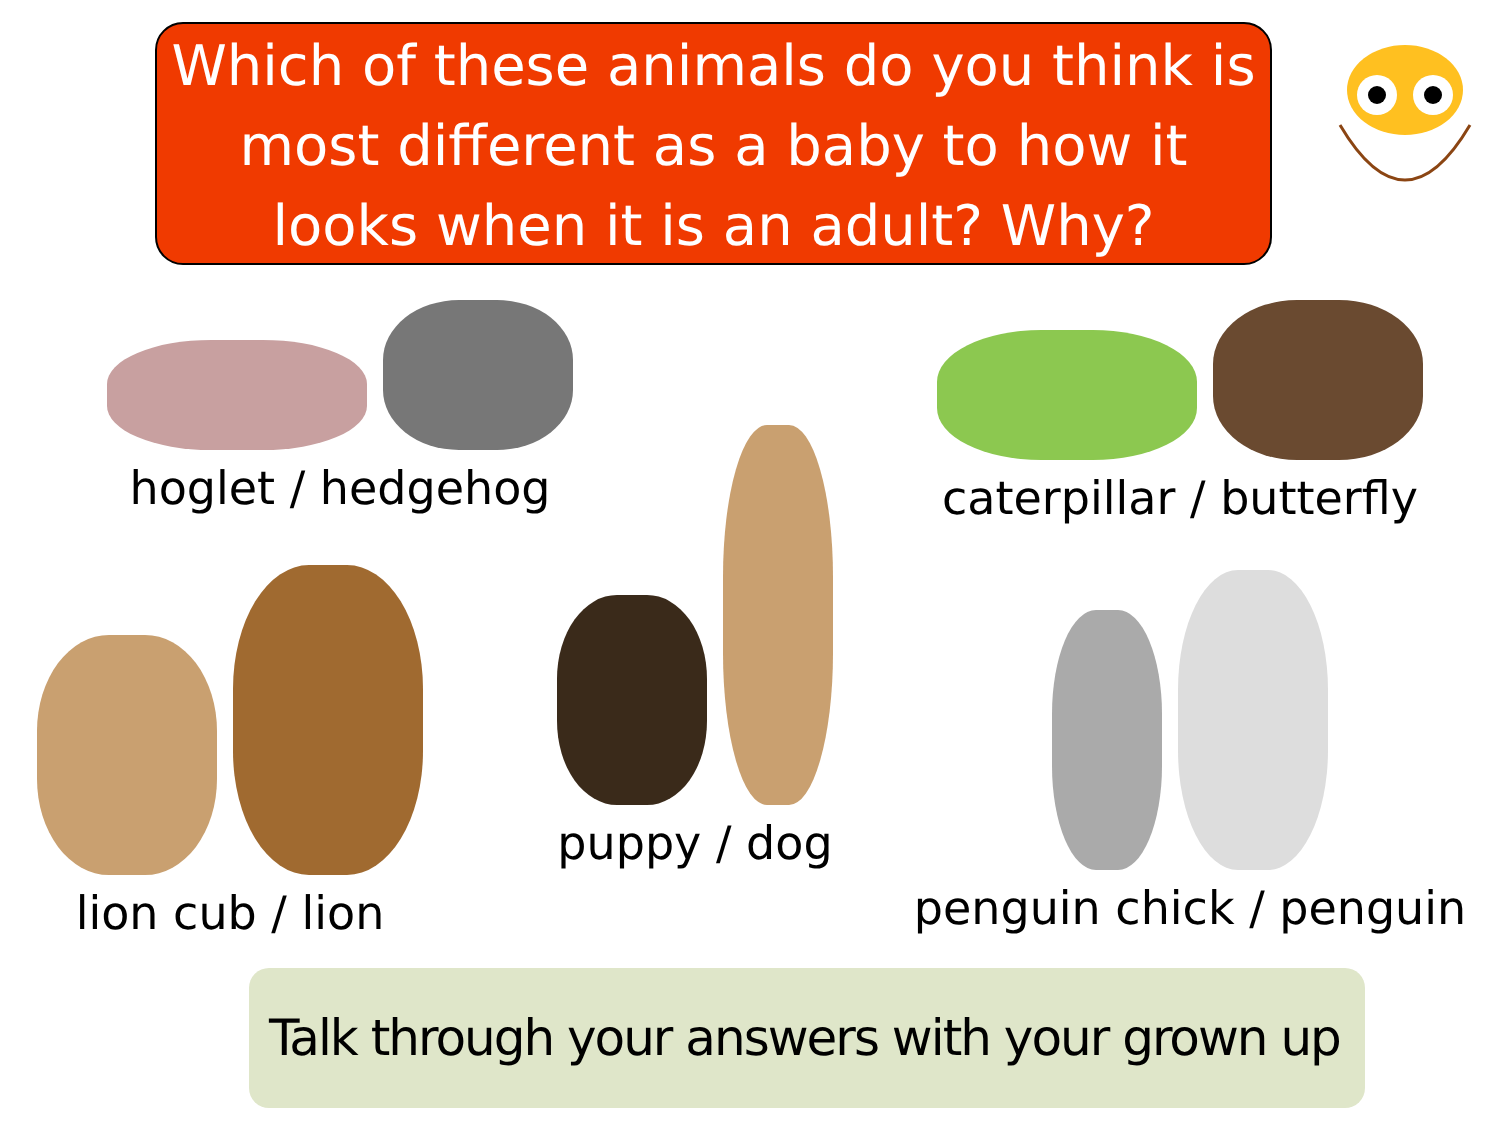Which of these animals do you think is
most different as a baby to how it
looks when it is an adult? Why?
hoglet / hedgehog
caterpillar / butterfly
lion cub / lion
puppy / dog
penguin chick / penguin
Talk through your answers with your grown up